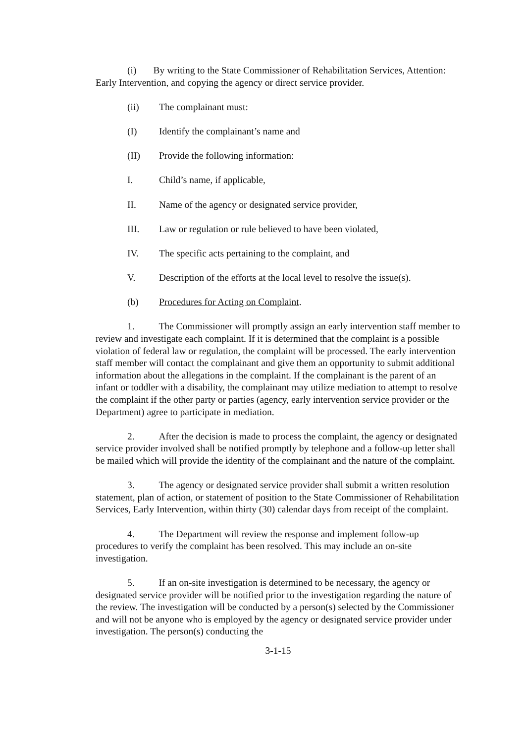(i) By writing to the State Commissioner of Rehabilitation Services, Attention: Early Intervention, and copying the agency or direct service provider.
(ii) The complainant must:
(I) Identify the complainant’s name and
(II) Provide the following information:
I. Child’s name, if applicable,
II. Name of the agency or designated service provider,
III. Law or regulation or rule believed to have been violated,
IV. The specific acts pertaining to the complaint, and
V. Description of the efforts at the local level to resolve the issue(s).
(b) Procedures for Acting on Complaint.
1. The Commissioner will promptly assign an early intervention staff member to review and investigate each complaint. If it is determined that the complaint is a possible violation of federal law or regulation, the complaint will be processed. The early intervention staff member will contact the complainant and give them an opportunity to submit additional information about the allegations in the complaint. If the complainant is the parent of an infant or toddler with a disability, the complainant may utilize mediation to attempt to resolve the complaint if the other party or parties (agency, early intervention service provider or the Department) agree to participate in mediation.
2. After the decision is made to process the complaint, the agency or designated service provider involved shall be notified promptly by telephone and a follow-up letter shall be mailed which will provide the identity of the complainant and the nature of the complaint.
3. The agency or designated service provider shall submit a written resolution statement, plan of action, or statement of position to the State Commissioner of Rehabilitation Services, Early Intervention, within thirty (30) calendar days from receipt of the complaint.
4. The Department will review the response and implement follow-up procedures to verify the complaint has been resolved. This may include an on-site investigation.
5. If an on-site investigation is determined to be necessary, the agency or designated service provider will be notified prior to the investigation regarding the nature of the review. The investigation will be conducted by a person(s) selected by the Commissioner and will not be anyone who is employed by the agency or designated service provider under investigation. The person(s) conducting the
3-1-15